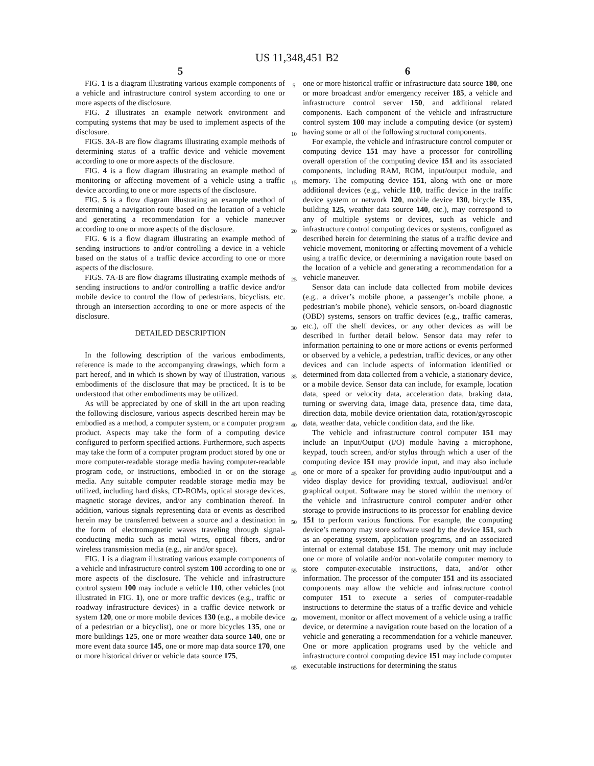US 11,348,451 B2
5
FIG. 1 is a diagram illustrating various example components of a vehicle and infrastructure control system according to one or more aspects of the disclosure.
FIG. 2 illustrates an example network environment and computing systems that may be used to implement aspects of the disclosure.
FIGS. 3 A-B are flow diagrams illustrating example methods of determining status of a traffic device and vehicle movement according to one or more aspects of the disclosure.
FIG. 4 is a flow diagram illustrating an example method of monitoring or affecting movement of a vehicle using a traffic device according to one or more aspects of the disclosure.
FIG. 5 is a flow diagram illustrating an example method of determining a navigation route based on the location of a vehicle and generating a recommendation for a vehicle maneuver according to one or more aspects of the disclosure.
FIG. 6 is a flow diagram illustrating an example method of sending instructions to and/or controlling a device in a vehicle based on the status of a traffic device according to one or more aspects of the disclosure.
FIGS. 7 A-B are flow diagrams illustrating example methods of sending instructions to and/or controlling a traffic device and/or mobile device to control the flow of pedestrians, bicyclists, etc. through an intersection according to one or more aspects of the disclosure.
DETAILED DESCRIPTION
In the following description of the various embodiments, reference is made to the accompanying drawings, which form a part hereof, and in which is shown by way of illustration, various embodiments of the disclosure that may be practiced. It is to be understood that other embodiments may be utilized.
As will be appreciated by one of skill in the art upon reading the following disclosure, various aspects described herein may be embodied as a method, a computer system, or a computer program product. Aspects may take the form of a computing device configured to perform specified actions. Furthermore, such aspects may take the form of a computer program product stored by one or more computer-readable storage media having computer-readable program code, or instructions, embodied in or on the storage media. Any suitable computer readable storage media may be utilized, including hard disks, CD-ROMs, optical storage devices, magnetic storage devices, and/or any combination thereof. In addition, various signals representing data or events as described herein may be transferred between a source and a destination in the form of electromagnetic waves traveling through signal-conducting media such as metal wires, optical fibers, and/or wireless transmission media (e.g., air and/or space).
FIG. 1 is a diagram illustrating various example components of a vehicle and infrastructure control system 100 according to one or more aspects of the disclosure. The vehicle and infrastructure control system 100 may include a vehicle 110, other vehicles (not illustrated in FIG. 1), one or more traffic devices (e.g., traffic or roadway infrastructure devices) in a traffic device network or system 120, one or more mobile devices 130 (e.g., a mobile device of a pedestrian or a bicyclist), one or more bicycles 135, one or more buildings 125, one or more weather data source 140, one or more event data source 145, one or more map data source 170, one or more historical driver or vehicle data source 175,
5
10
15
20
25
30
35
40
45
50
55
60
65
6
one or more historical traffic or infrastructure data source 180, one or more broadcast and/or emergency receiver 185, a vehicle and infrastructure control server 150, and additional related components. Each component of the vehicle and infrastructure control system 100 may include a computing device (or system) having some or all of the following structural components.
For example, the vehicle and infrastructure control computer or computing device 151 may have a processor for controlling overall operation of the computing device 151 and its associated components, including RAM, ROM, input/output module, and memory. The computing device 151, along with one or more additional devices (e.g., vehicle 110, traffic device in the traffic device system or network 120, mobile device 130, bicycle 135, building 125, weather data source 140, etc.), may correspond to any of multiple systems or devices, such as vehicle and infrastructure control computing devices or systems, configured as described herein for determining the status of a traffic device and vehicle movement, monitoring or affecting movement of a vehicle using a traffic device, or determining a navigation route based on the location of a vehicle and generating a recommendation for a vehicle maneuver.
Sensor data can include data collected from mobile devices (e.g., a driver’s mobile phone, a passenger’s mobile phone, a pedestrian’s mobile phone), vehicle sensors, on-board diagnostic (OBD) systems, sensors on traffic devices (e.g., traffic cameras, etc.), off the shelf devices, or any other devices as will be described in further detail below. Sensor data may refer to information pertaining to one or more actions or events performed or observed by a vehicle, a pedestrian, traffic devices, or any other devices and can include aspects of information identified or determined from data collected from a vehicle, a stationary device, or a mobile device. Sensor data can include, for example, location data, speed or velocity data, acceleration data, braking data, turning or swerving data, image data, presence data, time data, direction data, mobile device orientation data, rotation/gyroscopic data, weather data, vehicle condition data, and the like.
The vehicle and infrastructure control computer 151 may include an Input/Output (I/O) module having a microphone, keypad, touch screen, and/or stylus through which a user of the computing device 151 may provide input, and may also include one or more of a speaker for providing audio input/output and a video display device for providing textual, audiovisual and/or graphical output. Software may be stored within the memory of the vehicle and infrastructure control computer and/or other storage to provide instructions to its processor for enabling device 151 to perform various functions. For example, the computing device’s memory may store software used by the device 151, such as an operating system, application programs, and an associated internal or external database 151. The memory unit may include one or more of volatile and/or non-volatile computer memory to store computer-executable instructions, data, and/or other information. The processor of the computer 151 and its associated components may allow the vehicle and infrastructure control computer 151 to execute a series of computer-readable instructions to determine the status of a traffic device and vehicle movement, monitor or affect movement of a vehicle using a traffic device, or determine a navigation route based on the location of a vehicle and generating a recommendation for a vehicle maneuver. One or more application programs used by the vehicle and infrastructure control computing device 151 may include computer executable instructions for determining the status